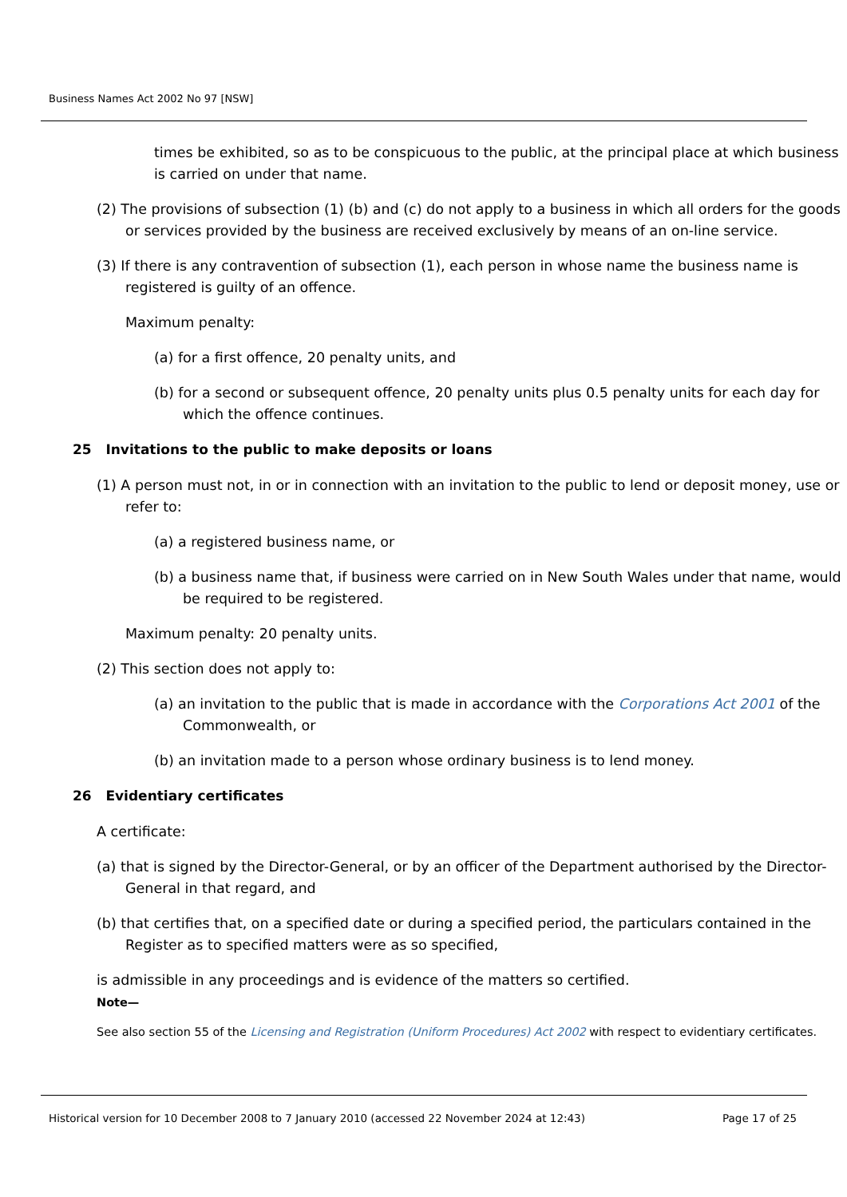Business Names Act 2002 No 97 [NSW]
times be exhibited, so as to be conspicuous to the public, at the principal place at which business is carried on under that name.
(2) The provisions of subsection (1) (b) and (c) do not apply to a business in which all orders for the goods or services provided by the business are received exclusively by means of an on-line service.
(3) If there is any contravention of subsection (1), each person in whose name the business name is registered is guilty of an offence.
Maximum penalty:
(a) for a first offence, 20 penalty units, and
(b) for a second or subsequent offence, 20 penalty units plus 0.5 penalty units for each day for which the offence continues.
25 Invitations to the public to make deposits or loans
(1) A person must not, in or in connection with an invitation to the public to lend or deposit money, use or refer to:
(a) a registered business name, or
(b) a business name that, if business were carried on in New South Wales under that name, would be required to be registered.
Maximum penalty: 20 penalty units.
(2) This section does not apply to:
(a) an invitation to the public that is made in accordance with the Corporations Act 2001 of the Commonwealth, or
(b) an invitation made to a person whose ordinary business is to lend money.
26 Evidentiary certificates
A certificate:
(a) that is signed by the Director-General, or by an officer of the Department authorised by the Director-General in that regard, and
(b) that certifies that, on a specified date or during a specified period, the particulars contained in the Register as to specified matters were as so specified,
is admissible in any proceedings and is evidence of the matters so certified.
Note—
See also section 55 of the Licensing and Registration (Uniform Procedures) Act 2002 with respect to evidentiary certificates.
Historical version for 10 December 2008 to 7 January 2010 (accessed 22 November 2024 at 12:43) Page 17 of 25